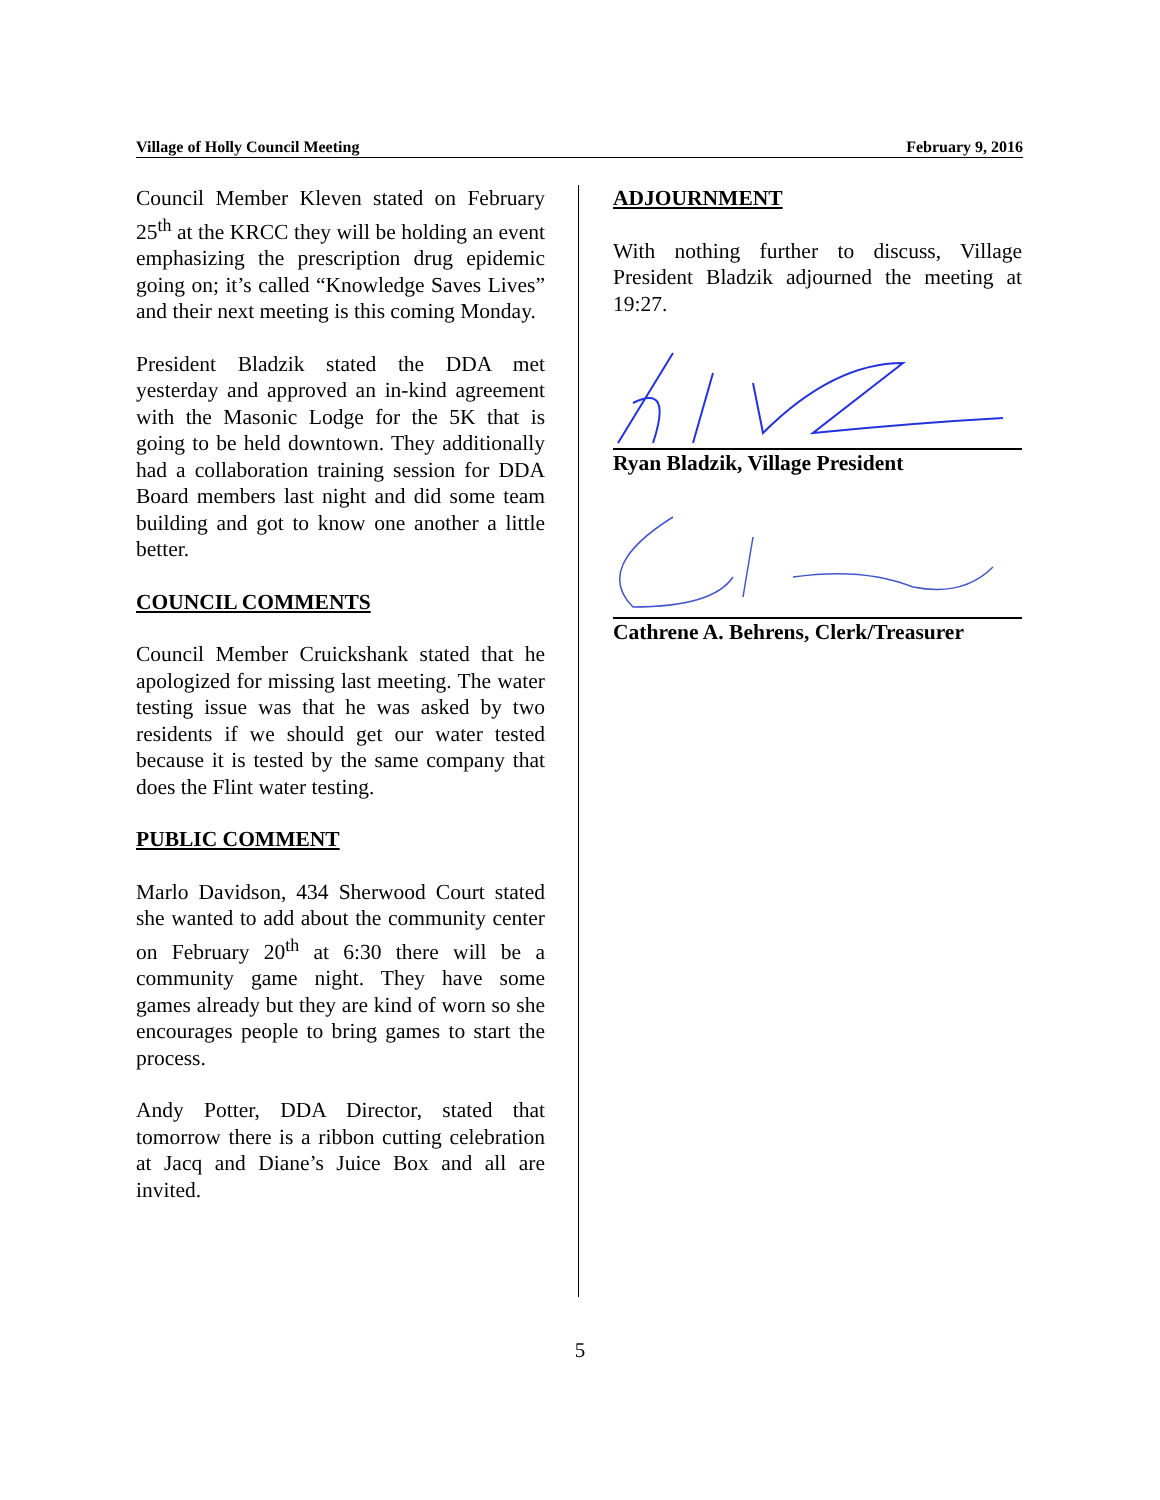Village of Holly Council Meeting February 9, 2016
Council Member Kleven stated on February 25<sup>th</sup> at the KRCC they will be holding an event emphasizing the prescription drug epidemic going on; it’s called “Knowledge Saves Lives” and their next meeting is this coming Monday.
President Bladzik stated the DDA met yesterday and approved an in-kind agreement with the Masonic Lodge for the 5K that is going to be held downtown. They additionally had a collaboration training session for DDA Board members last night and did some team building and got to know one another a little better.
COUNCIL COMMENTS
Council Member Cruickshank stated that he apologized for missing last meeting. The water testing issue was that he was asked by two residents if we should get our water tested because it is tested by the same company that does the Flint water testing.
PUBLIC COMMENT
Marlo Davidson, 434 Sherwood Court stated she wanted to add about the community center on February 20<sup>th</sup> at 6:30 there will be a community game night. They have some games already but they are kind of worn so she encourages people to bring games to start the process.
Andy Potter, DDA Director, stated that tomorrow there is a ribbon cutting celebration at Jacq and Diane’s Juice Box and all are invited.
ADJOURNMENT
With nothing further to discuss, Village President Bladzik adjourned the meeting at 19:27.
Ryan Bladzik, Village President
Cathrene A. Behrens, Clerk/Treasurer
5